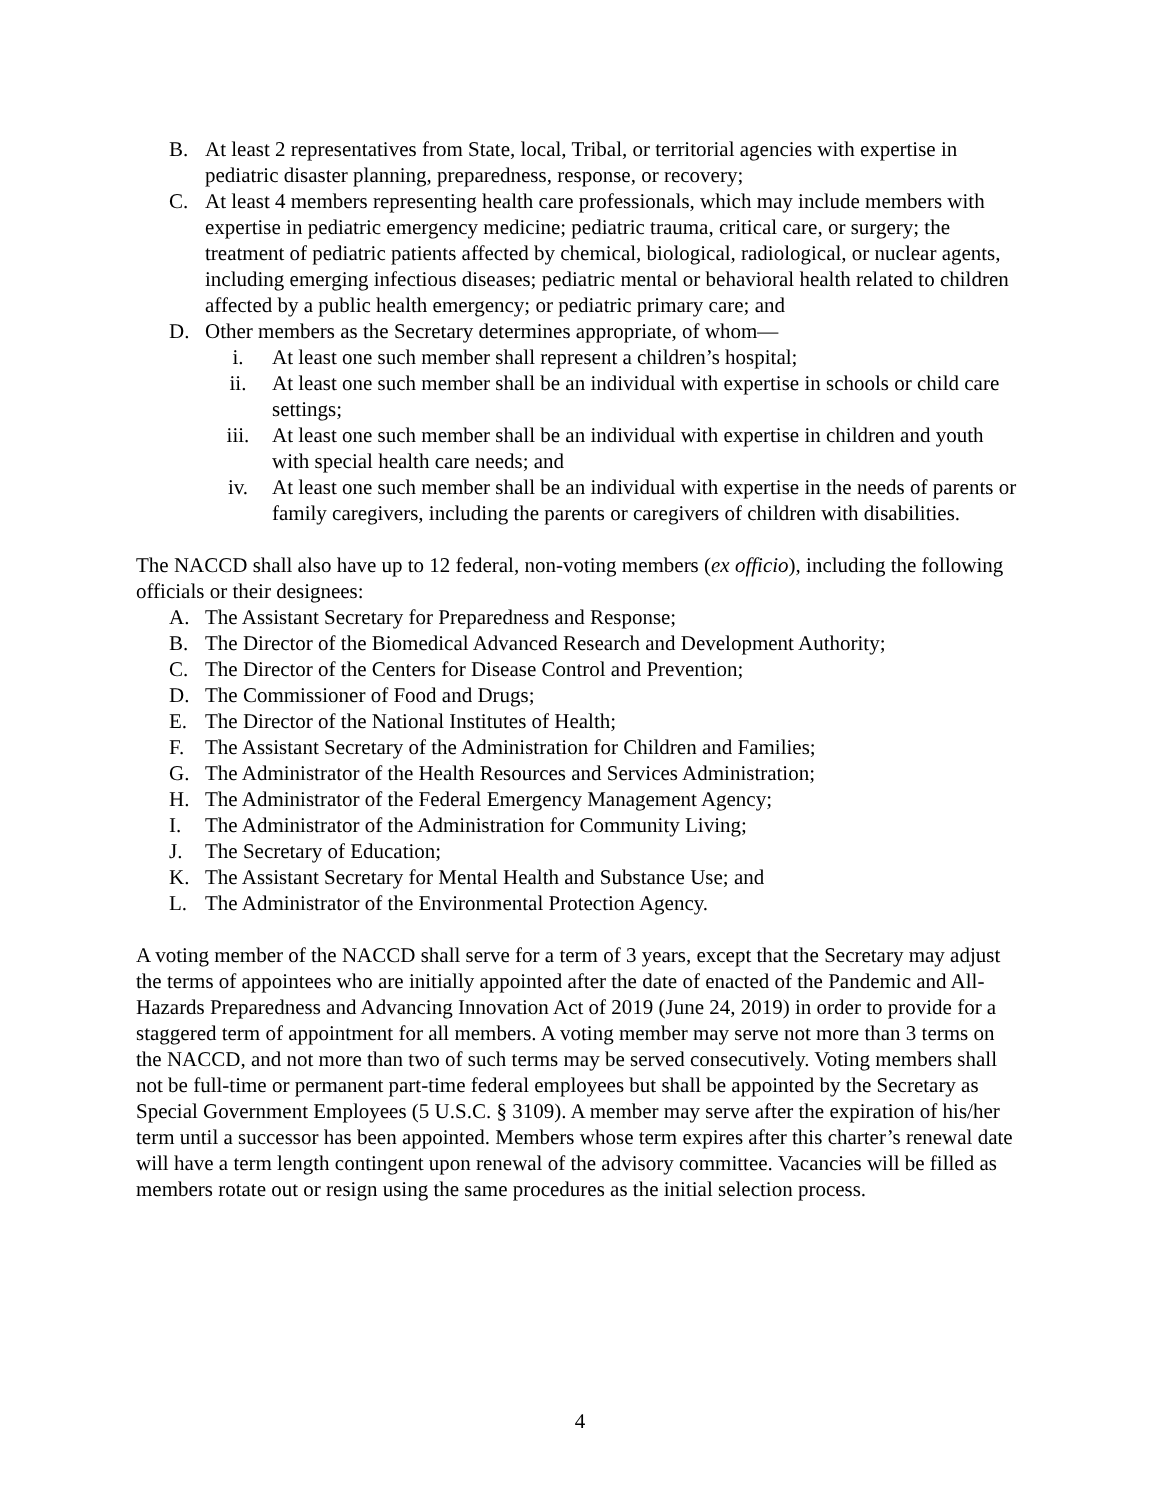B. At least 2 representatives from State, local, Tribal, or territorial agencies with expertise in pediatric disaster planning, preparedness, response, or recovery;
C. At least 4 members representing health care professionals, which may include members with expertise in pediatric emergency medicine; pediatric trauma, critical care, or surgery; the treatment of pediatric patients affected by chemical, biological, radiological, or nuclear agents, including emerging infectious diseases; pediatric mental or behavioral health related to children affected by a public health emergency; or pediatric primary care; and
D. Other members as the Secretary determines appropriate, of whom—
i. At least one such member shall represent a children’s hospital;
ii. At least one such member shall be an individual with expertise in schools or child care settings;
iii. At least one such member shall be an individual with expertise in children and youth with special health care needs; and
iv. At least one such member shall be an individual with expertise in the needs of parents or family caregivers, including the parents or caregivers of children with disabilities.
The NACCD shall also have up to 12 federal, non-voting members (ex officio), including the following officials or their designees:
A. The Assistant Secretary for Preparedness and Response;
B. The Director of the Biomedical Advanced Research and Development Authority;
C. The Director of the Centers for Disease Control and Prevention;
D. The Commissioner of Food and Drugs;
E. The Director of the National Institutes of Health;
F. The Assistant Secretary of the Administration for Children and Families;
G. The Administrator of the Health Resources and Services Administration;
H. The Administrator of the Federal Emergency Management Agency;
I. The Administrator of the Administration for Community Living;
J. The Secretary of Education;
K. The Assistant Secretary for Mental Health and Substance Use; and
L. The Administrator of the Environmental Protection Agency.
A voting member of the NACCD shall serve for a term of 3 years, except that the Secretary may adjust the terms of appointees who are initially appointed after the date of enacted of the Pandemic and All-Hazards Preparedness and Advancing Innovation Act of 2019 (June 24, 2019) in order to provide for a staggered term of appointment for all members. A voting member may serve not more than 3 terms on the NACCD, and not more than two of such terms may be served consecutively. Voting members shall not be full-time or permanent part-time federal employees but shall be appointed by the Secretary as Special Government Employees (5 U.S.C. § 3109). A member may serve after the expiration of his/her term until a successor has been appointed. Members whose term expires after this charter’s renewal date will have a term length contingent upon renewal of the advisory committee. Vacancies will be filled as members rotate out or resign using the same procedures as the initial selection process.
4